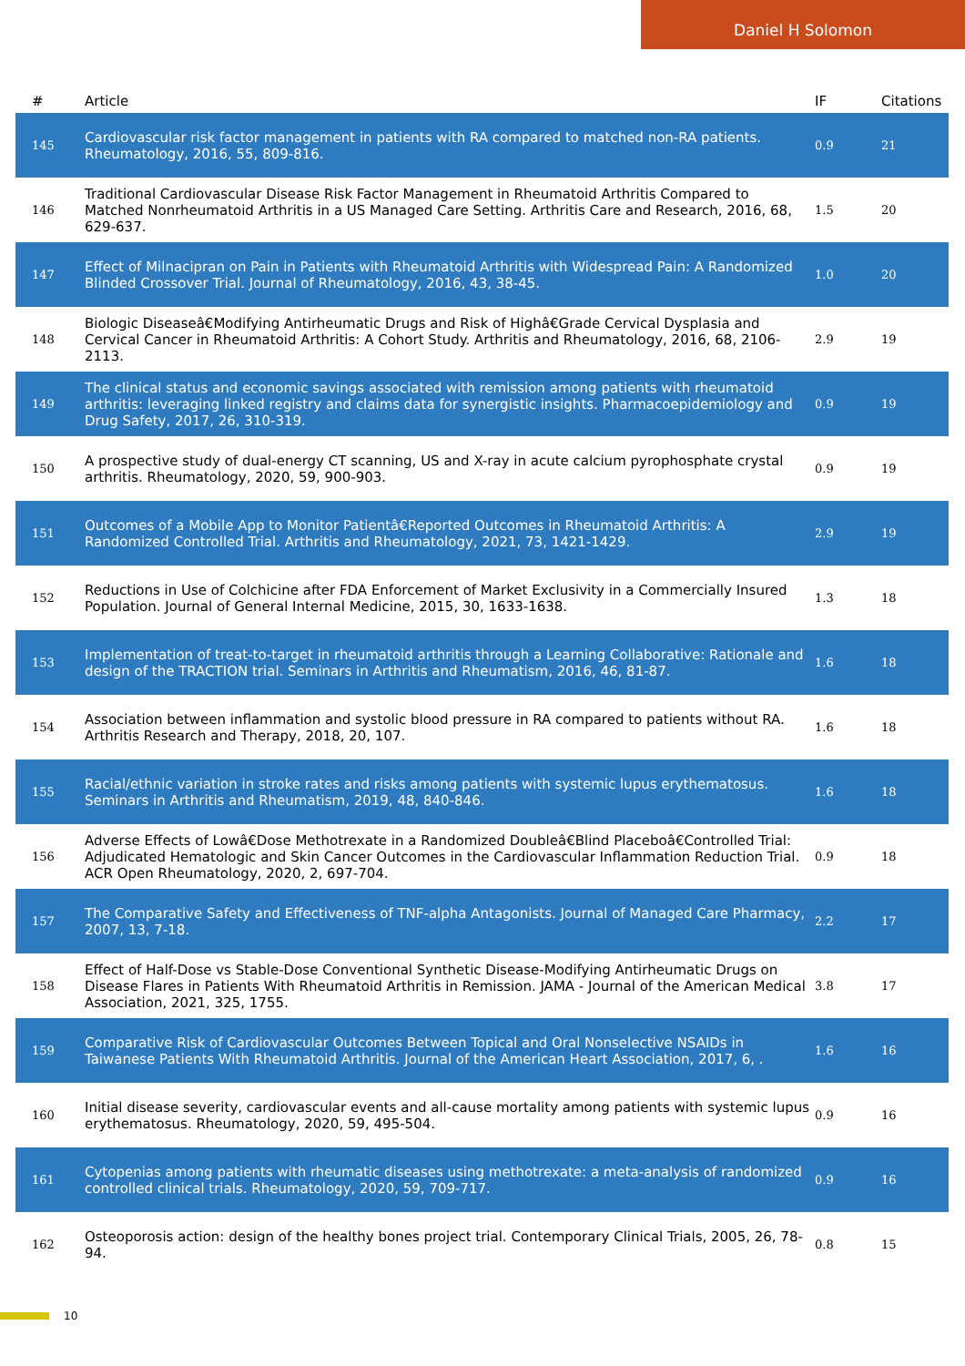Daniel H Solomon
| # | Article | IF | Citations |
| --- | --- | --- | --- |
| 145 | Cardiovascular risk factor management in patients with RA compared to matched non-RA patients. Rheumatology, 2016, 55, 809-816. | 0.9 | 21 |
| 146 | Traditional Cardiovascular Disease Risk Factor Management in Rheumatoid Arthritis Compared to Matched Nonrheumatoid Arthritis in a US Managed Care Setting. Arthritis Care and Research, 2016, 68, 629-637. | 1.5 | 20 |
| 147 | Effect of Milnacipran on Pain in Patients with Rheumatoid Arthritis with Widespread Pain: A Randomized Blinded Crossover Trial. Journal of Rheumatology, 2016, 43, 38-45. | 1.0 | 20 |
| 148 | Biologic Diseaseâ€Modifying Antirheumatic Drugs and Risk of Highâ€Grade Cervical Dysplasia and Cervical Cancer in Rheumatoid Arthritis: A Cohort Study. Arthritis and Rheumatology, 2016, 68, 2106-2113. | 2.9 | 19 |
| 149 | The clinical status and economic savings associated with remission among patients with rheumatoid arthritis: leveraging linked registry and claims data for synergistic insights. Pharmacoepidemiology and Drug Safety, 2017, 26, 310-319. | 0.9 | 19 |
| 150 | A prospective study of dual-energy CT scanning, US and X-ray in acute calcium pyrophosphate crystal arthritis. Rheumatology, 2020, 59, 900-903. | 0.9 | 19 |
| 151 | Outcomes of a Mobile App to Monitor Patientâ€Reported Outcomes in Rheumatoid Arthritis: A Randomized Controlled Trial. Arthritis and Rheumatology, 2021, 73, 1421-1429. | 2.9 | 19 |
| 152 | Reductions in Use of Colchicine after FDA Enforcement of Market Exclusivity in a Commercially Insured Population. Journal of General Internal Medicine, 2015, 30, 1633-1638. | 1.3 | 18 |
| 153 | Implementation of treat-to-target in rheumatoid arthritis through a Learning Collaborative: Rationale and design of the TRACTION trial. Seminars in Arthritis and Rheumatism, 2016, 46, 81-87. | 1.6 | 18 |
| 154 | Association between inflammation and systolic blood pressure in RA compared to patients without RA. Arthritis Research and Therapy, 2018, 20, 107. | 1.6 | 18 |
| 155 | Racial/ethnic variation in stroke rates and risks among patients with systemic lupus erythematosus. Seminars in Arthritis and Rheumatism, 2019, 48, 840-846. | 1.6 | 18 |
| 156 | Adverse Effects of Lowâ€Dose Methotrexate in a Randomized Doubleâ€Blind Placeboâ€Controlled Trial: Adjudicated Hematologic and Skin Cancer Outcomes in the Cardiovascular Inflammation Reduction Trial. ACR Open Rheumatology, 2020, 2, 697-704. | 0.9 | 18 |
| 157 | The Comparative Safety and Effectiveness of TNF-alpha Antagonists. Journal of Managed Care Pharmacy, 2007, 13, 7-18. | 2.2 | 17 |
| 158 | Effect of Half-Dose vs Stable-Dose Conventional Synthetic Disease-Modifying Antirheumatic Drugs on Disease Flares in Patients With Rheumatoid Arthritis in Remission. JAMA - Journal of the American Medical Association, 2021, 325, 1755. | 3.8 | 17 |
| 159 | Comparative Risk of Cardiovascular Outcomes Between Topical and Oral Nonselective NSAIDs in Taiwanese Patients With Rheumatoid Arthritis. Journal of the American Heart Association, 2017, 6, . | 1.6 | 16 |
| 160 | Initial disease severity, cardiovascular events and all-cause mortality among patients with systemic lupus erythematosus. Rheumatology, 2020, 59, 495-504. | 0.9 | 16 |
| 161 | Cytopenias among patients with rheumatic diseases using methotrexate: a meta-analysis of randomized controlled clinical trials. Rheumatology, 2020, 59, 709-717. | 0.9 | 16 |
| 162 | Osteoporosis action: design of the healthy bones project trial. Contemporary Clinical Trials, 2005, 26, 78-94. | 0.8 | 15 |
10